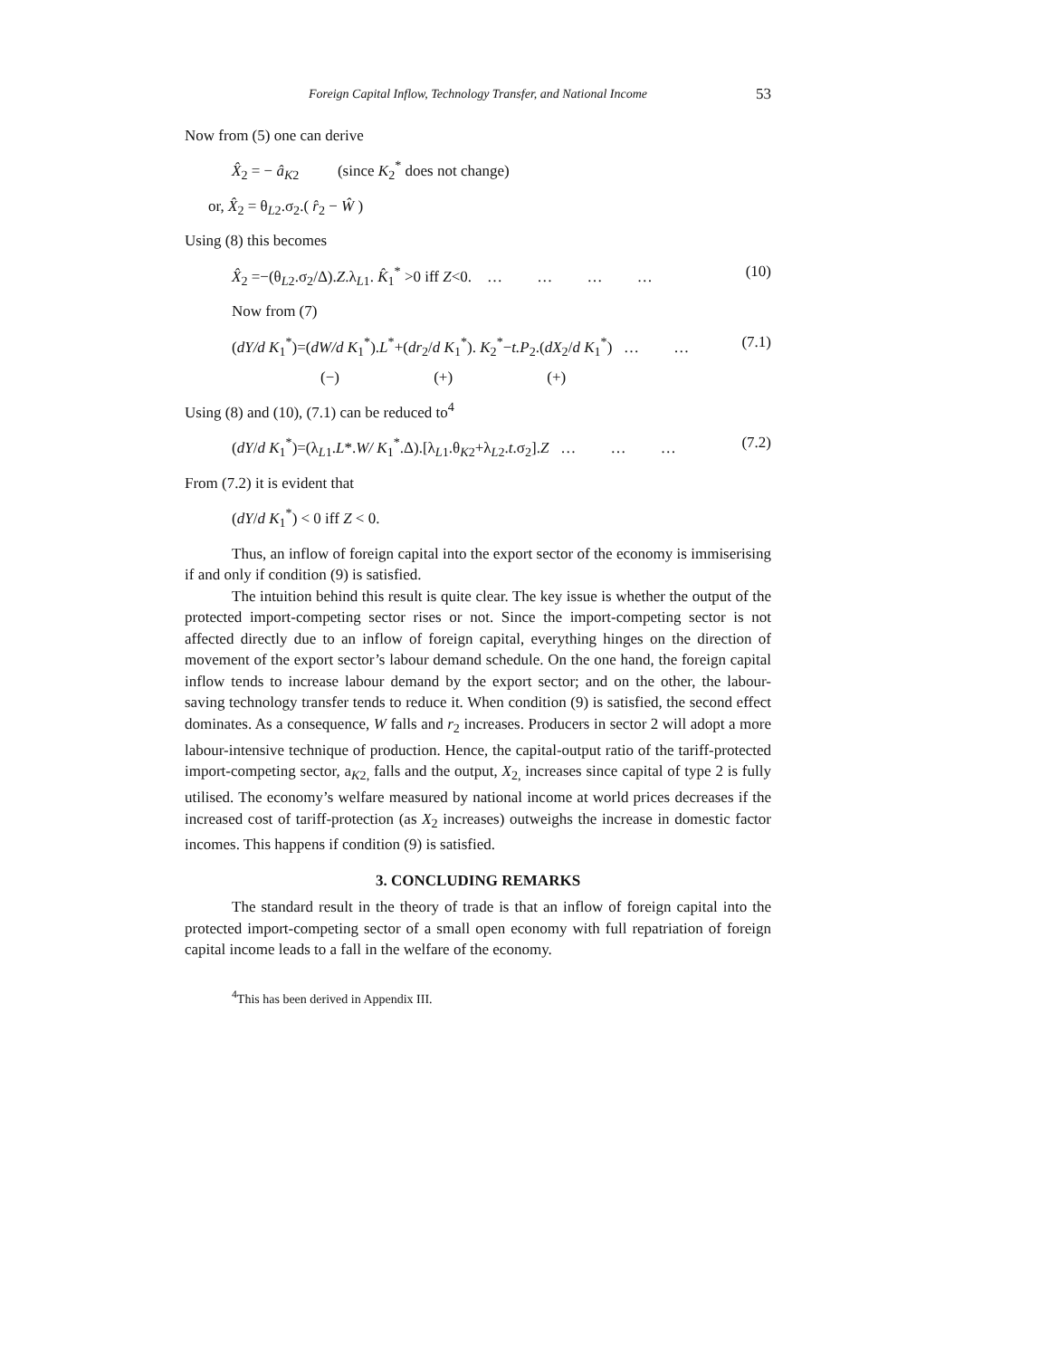Foreign Capital Inflow, Technology Transfer, and National Income 53
Now from (5) one can derive
X̂<sub>2</sub> = − â<sub>K2</sub> (since K<sub>2</sub><sup>*</sup> does not change)
or, X̂<sub>2</sub> = θ<sub>L2</sub>.σ<sub>2</sub>.( r̂<sub>2</sub> − Ŵ )
Using (8) this becomes
X̂<sub>2</sub> =−(θ<sub>L2</sub>.σ<sub>2</sub>/Δ).Z.λ<sub>L1</sub>. K̂<sub>1</sub><sup>*</sup> >0 iff Z<0. … … … … (10)
Now from (7)
(dY/d K<sub>1</sub><sup>*</sup>)=(dW/d K<sub>1</sub><sup>*</sup>).L<sup>*</sup>+(dr<sub>2</sub>/d K<sub>1</sub><sup>*</sup>). K<sub>2</sub><sup>*</sup>−t.P<sub>2</sub>.(dX<sub>2</sub>/d K<sub>1</sub><sup>*</sup>) … … (7.1)
(−) (+) (+)
Using (8) and (10), (7.1) can be reduced to<sup>4</sup>
(dY/d K<sub>1</sub><sup>*</sup>)=(λ<sub>L1</sub>.L*.W/ K<sub>1</sub><sup>*</sup>.Δ).[λ<sub>L1</sub>.θ<sub>K2</sub>+λ<sub>L2</sub>.t.σ<sub>2</sub>].Z … … … (7.2)
From (7.2) it is evident that
(dY/d K<sub>1</sub><sup>*</sup>) < 0 iff Z < 0.
Thus, an inflow of foreign capital into the export sector of the economy is immiserising if and only if condition (9) is satisfied.
The intuition behind this result is quite clear. The key issue is whether the output of the protected import-competing sector rises or not. Since the import-competing sector is not affected directly due to an inflow of foreign capital, everything hinges on the direction of movement of the export sector’s labour demand schedule. On the one hand, the foreign capital inflow tends to increase labour demand by the export sector; and on the other, the labour-saving technology transfer tends to reduce it. When condition (9) is satisfied, the second effect dominates. As a consequence, W falls and r<sub>2</sub> increases. Producers in sector 2 will adopt a more labour-intensive technique of production. Hence, the capital-output ratio of the tariff-protected import-competing sector, a<sub>K2,</sub> falls and the output, X<sub>2,</sub> increases since capital of type 2 is fully utilised. The economy’s welfare measured by national income at world prices decreases if the increased cost of tariff-protection (as X<sub>2</sub> increases) outweighs the increase in domestic factor incomes. This happens if condition (9) is satisfied.
3. CONCLUDING REMARKS
The standard result in the theory of trade is that an inflow of foreign capital into the protected import-competing sector of a small open economy with full repatriation of foreign capital income leads to a fall in the welfare of the economy.
<sup>4</sup> This has been derived in Appendix III.